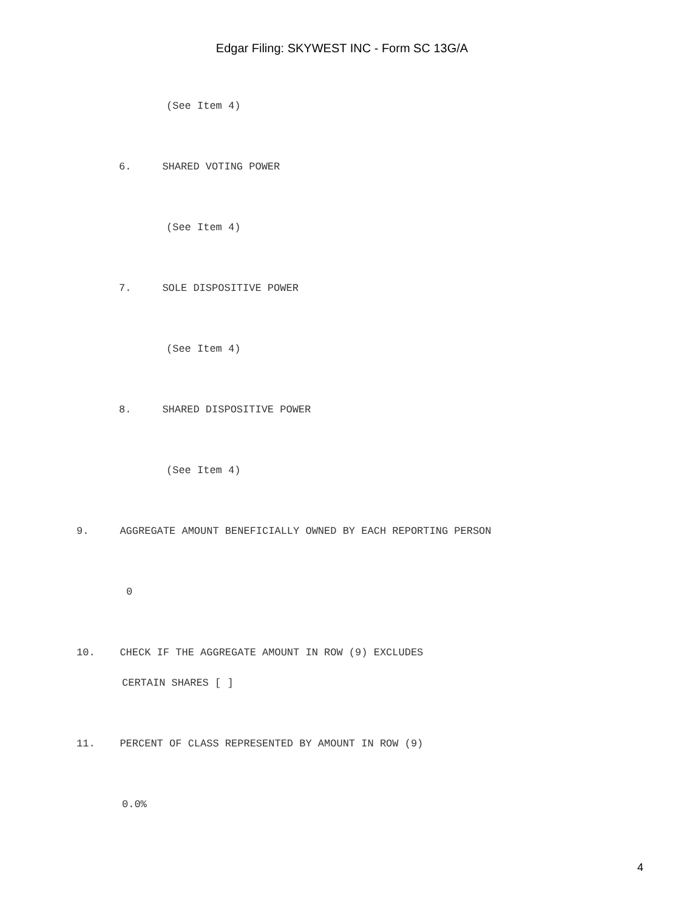Edgar Filing: SKYWEST INC - Form SC 13G/A
(See Item 4)
6. SHARED VOTING POWER
(See Item 4)
7. SOLE DISPOSITIVE POWER
(See Item 4)
8. SHARED DISPOSITIVE POWER
(See Item 4)
9. AGGREGATE AMOUNT BENEFICIALLY OWNED BY EACH REPORTING PERSON
0
10. CHECK IF THE AGGREGATE AMOUNT IN ROW (9) EXCLUDES
CERTAIN SHARES [ ]
11. PERCENT OF CLASS REPRESENTED BY AMOUNT IN ROW (9)
0.0%
4